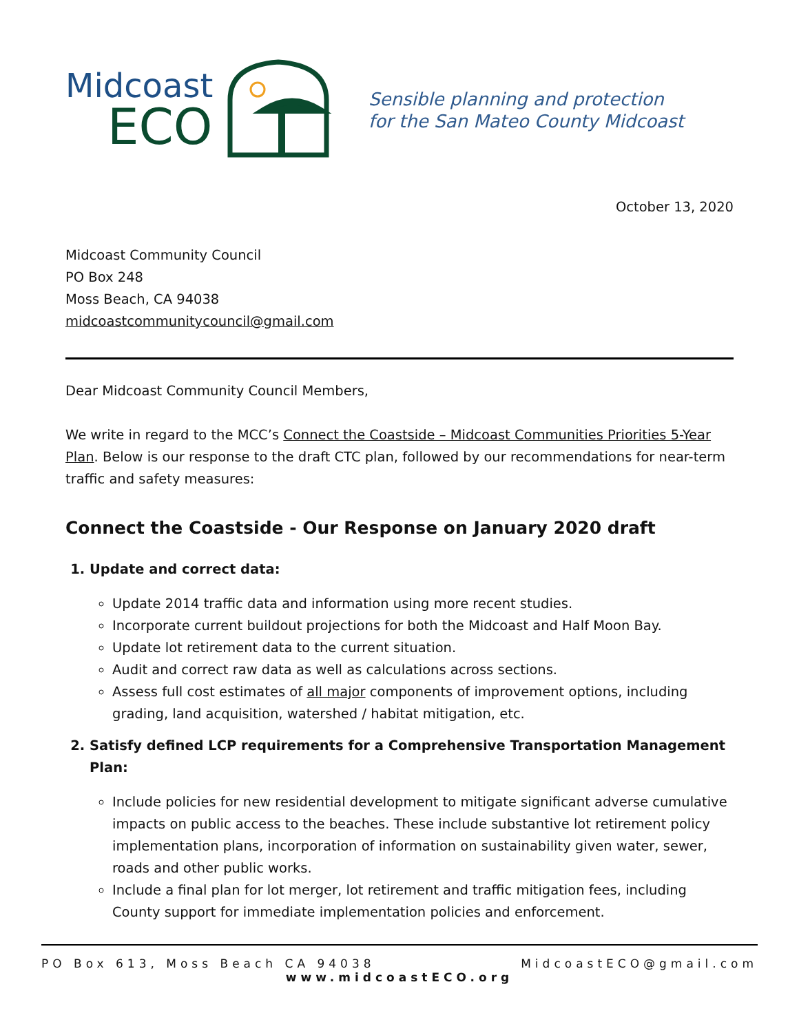Midcoast
ECO
Sensible planning and protection
for the San Mateo County Midcoast
October 13, 2020
Midcoast Community Council
PO Box 248
Moss Beach, CA 94038
midcoastcommunitycouncil@gmail.com
Dear Midcoast Community Council Members,
We write in regard to the MCC’s Connect the Coastside – Midcoast Communities Priorities 5-Year Plan. Below is our response to the draft CTC plan, followed by our recommendations for near-term traffic and safety measures:
Connect the Coastside - Our Response on January 2020 draft
1. Update and correct data:
Update 2014 traffic data and information using more recent studies.
Incorporate current buildout projections for both the Midcoast and Half Moon Bay.
Update lot retirement data to the current situation.
Audit and correct raw data as well as calculations across sections.
Assess full cost estimates of all major components of improvement options, including grading, land acquisition, watershed / habitat mitigation, etc.
2. Satisfy defined LCP requirements for a Comprehensive Transportation Management Plan:
Include policies for new residential development to mitigate significant adverse cumulative impacts on public access to the beaches. These include substantive lot retirement policy implementation plans, incorporation of information on sustainability given water, sewer, roads and other public works.
Include a final plan for lot merger, lot retirement and traffic mitigation fees, including County support for immediate implementation policies and enforcement.
PO Box 613, Moss Beach CA 94038 MidcoastECO@gmail.com
www.midcoastECO.org